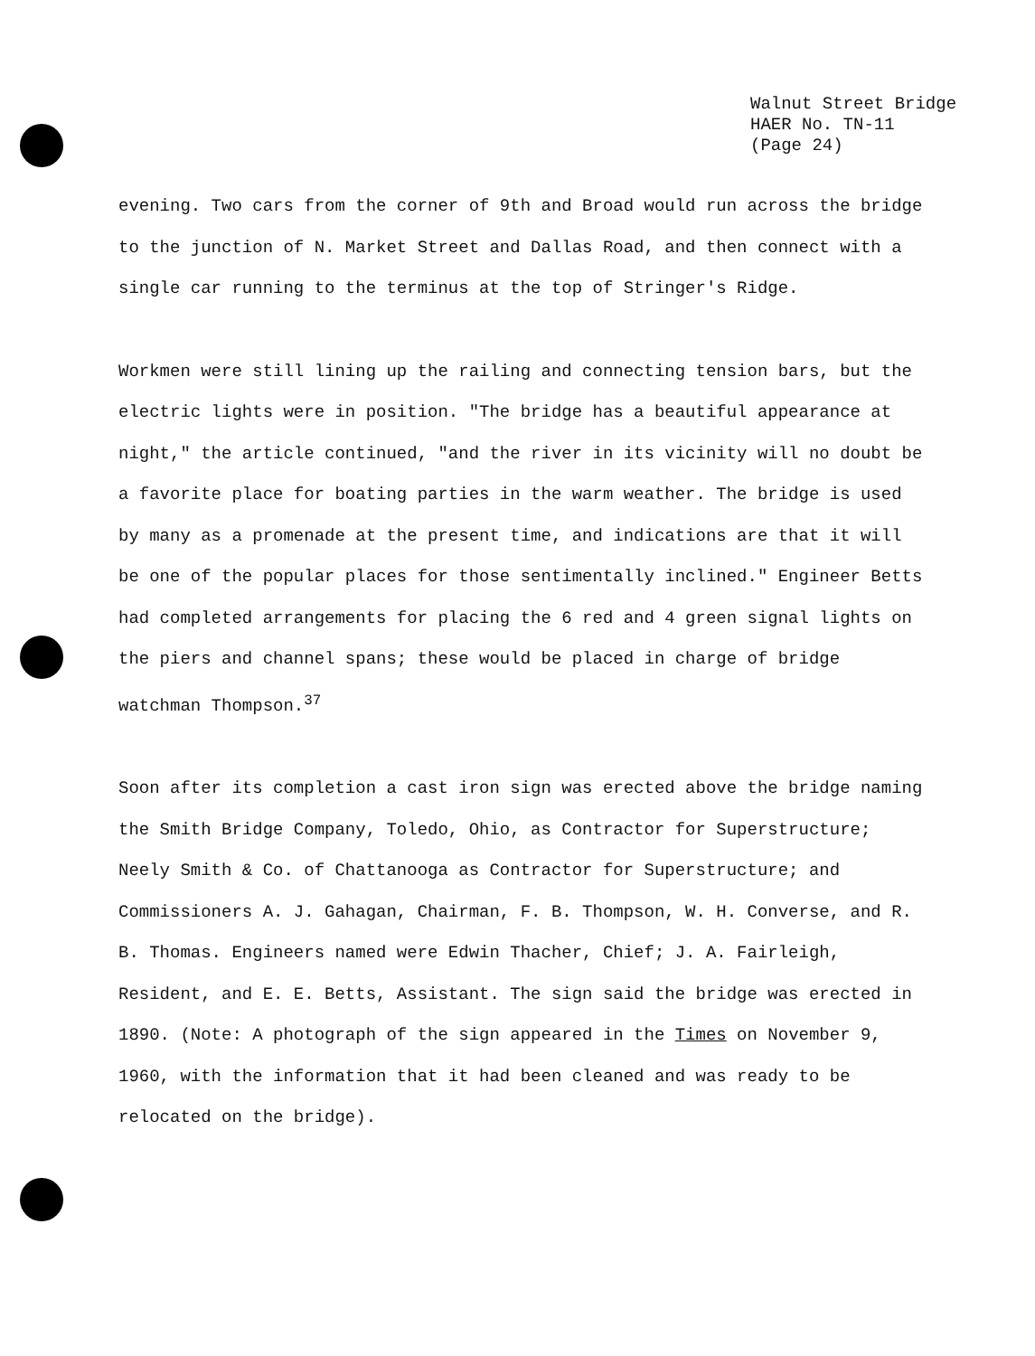Walnut Street Bridge
HAER No. TN-11
(Page 24)
evening. Two cars from the corner of 9th and Broad would run across the bridge to the junction of N. Market Street and Dallas Road, and then connect with a single car running to the terminus at the top of Stringer's Ridge.
Workmen were still lining up the railing and connecting tension bars, but the electric lights were in position. "The bridge has a beautiful appearance at night," the article continued, "and the river in its vicinity will no doubt be a favorite place for boating parties in the warm weather. The bridge is used by many as a promenade at the present time, and indications are that it will be one of the popular places for those sentimentally inclined." Engineer Betts had completed arrangements for placing the 6 red and 4 green signal lights on the piers and channel spans; these would be placed in charge of bridge watchman Thompson.<sup>37</sup>
Soon after its completion a cast iron sign was erected above the bridge naming the Smith Bridge Company, Toledo, Ohio, as Contractor for Superstructure; Neely Smith & Co. of Chattanooga as Contractor for Superstructure; and Commissioners A. J. Gahagan, Chairman, F. B. Thompson, W. H. Converse, and R. B. Thomas. Engineers named were Edwin Thacher, Chief; J. A. Fairleigh, Resident, and E. E. Betts, Assistant. The sign said the bridge was erected in 1890. (Note: A photograph of the sign appeared in the Times on November 9, 1960, with the information that it had been cleaned and was ready to be relocated on the bridge).